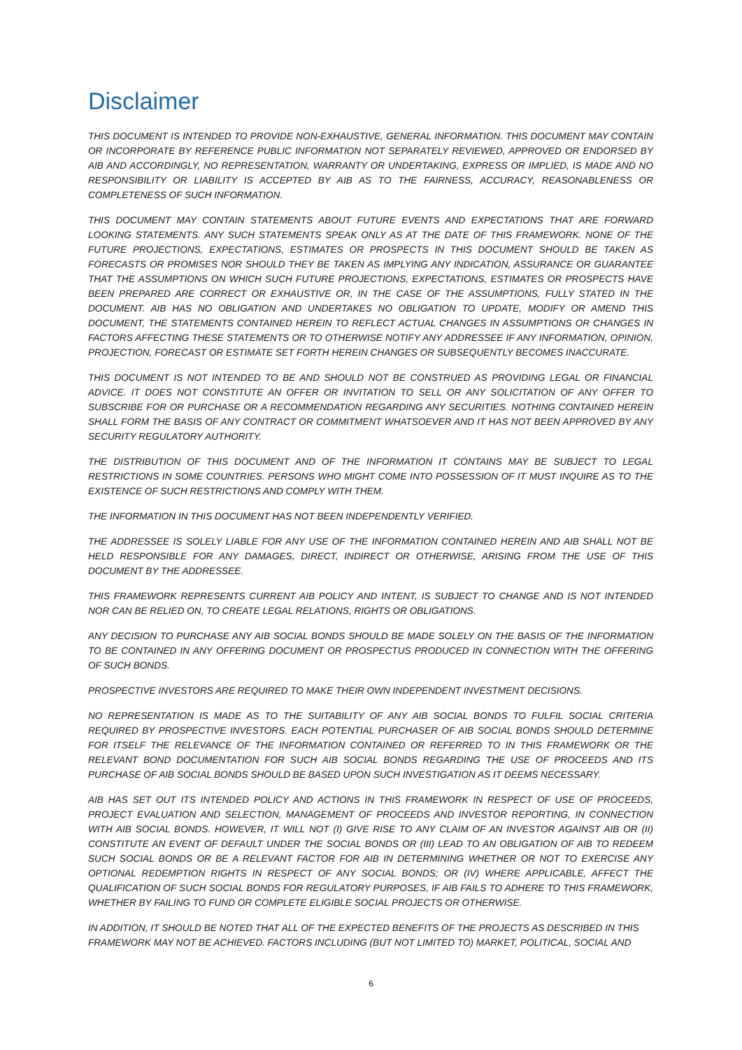Disclaimer
THIS DOCUMENT IS INTENDED TO PROVIDE NON-EXHAUSTIVE, GENERAL INFORMATION. THIS DOCUMENT MAY CONTAIN OR INCORPORATE BY REFERENCE PUBLIC INFORMATION NOT SEPARATELY REVIEWED, APPROVED OR ENDORSED BY AIB AND ACCORDINGLY, NO REPRESENTATION, WARRANTY OR UNDERTAKING, EXPRESS OR IMPLIED, IS MADE AND NO RESPONSIBILITY OR LIABILITY IS ACCEPTED BY AIB AS TO THE FAIRNESS, ACCURACY, REASONABLENESS OR COMPLETENESS OF SUCH INFORMATION.
THIS DOCUMENT MAY CONTAIN STATEMENTS ABOUT FUTURE EVENTS AND EXPECTATIONS THAT ARE FORWARD LOOKING STATEMENTS. ANY SUCH STATEMENTS SPEAK ONLY AS AT THE DATE OF THIS FRAMEWORK. NONE OF THE FUTURE PROJECTIONS, EXPECTATIONS, ESTIMATES OR PROSPECTS IN THIS DOCUMENT SHOULD BE TAKEN AS FORECASTS OR PROMISES NOR SHOULD THEY BE TAKEN AS IMPLYING ANY INDICATION, ASSURANCE OR GUARANTEE THAT THE ASSUMPTIONS ON WHICH SUCH FUTURE PROJECTIONS, EXPECTATIONS, ESTIMATES OR PROSPECTS HAVE BEEN PREPARED ARE CORRECT OR EXHAUSTIVE OR, IN THE CASE OF THE ASSUMPTIONS, FULLY STATED IN THE DOCUMENT. AIB HAS NO OBLIGATION AND UNDERTAKES NO OBLIGATION TO UPDATE, MODIFY OR AMEND THIS DOCUMENT, THE STATEMENTS CONTAINED HEREIN TO REFLECT ACTUAL CHANGES IN ASSUMPTIONS OR CHANGES IN FACTORS AFFECTING THESE STATEMENTS OR TO OTHERWISE NOTIFY ANY ADDRESSEE IF ANY INFORMATION, OPINION, PROJECTION, FORECAST OR ESTIMATE SET FORTH HEREIN CHANGES OR SUBSEQUENTLY BECOMES INACCURATE.
THIS DOCUMENT IS NOT INTENDED TO BE AND SHOULD NOT BE CONSTRUED AS PROVIDING LEGAL OR FINANCIAL ADVICE. IT DOES NOT CONSTITUTE AN OFFER OR INVITATION TO SELL OR ANY SOLICITATION OF ANY OFFER TO SUBSCRIBE FOR OR PURCHASE OR A RECOMMENDATION REGARDING ANY SECURITIES. NOTHING CONTAINED HEREIN SHALL FORM THE BASIS OF ANY CONTRACT OR COMMITMENT WHATSOEVER AND IT HAS NOT BEEN APPROVED BY ANY SECURITY REGULATORY AUTHORITY.
THE DISTRIBUTION OF THIS DOCUMENT AND OF THE INFORMATION IT CONTAINS MAY BE SUBJECT TO LEGAL RESTRICTIONS IN SOME COUNTRIES. PERSONS WHO MIGHT COME INTO POSSESSION OF IT MUST INQUIRE AS TO THE EXISTENCE OF SUCH RESTRICTIONS AND COMPLY WITH THEM.
THE INFORMATION IN THIS DOCUMENT HAS NOT BEEN INDEPENDENTLY VERIFIED.
THE ADDRESSEE IS SOLELY LIABLE FOR ANY USE OF THE INFORMATION CONTAINED HEREIN AND AIB SHALL NOT BE HELD RESPONSIBLE FOR ANY DAMAGES, DIRECT, INDIRECT OR OTHERWISE, ARISING FROM THE USE OF THIS DOCUMENT BY THE ADDRESSEE.
THIS FRAMEWORK REPRESENTS CURRENT AIB POLICY AND INTENT, IS SUBJECT TO CHANGE AND IS NOT INTENDED NOR CAN BE RELIED ON, TO CREATE LEGAL RELATIONS, RIGHTS OR OBLIGATIONS.
ANY DECISION TO PURCHASE ANY AIB SOCIAL BONDS SHOULD BE MADE SOLELY ON THE BASIS OF THE INFORMATION TO BE CONTAINED IN ANY OFFERING DOCUMENT OR PROSPECTUS PRODUCED IN CONNECTION WITH THE OFFERING OF SUCH BONDS.
PROSPECTIVE INVESTORS ARE REQUIRED TO MAKE THEIR OWN INDEPENDENT INVESTMENT DECISIONS.
NO REPRESENTATION IS MADE AS TO THE SUITABILITY OF ANY AIB SOCIAL BONDS TO FULFIL SOCIAL CRITERIA REQUIRED BY PROSPECTIVE INVESTORS. EACH POTENTIAL PURCHASER OF AIB SOCIAL BONDS SHOULD DETERMINE FOR ITSELF THE RELEVANCE OF THE INFORMATION CONTAINED OR REFERRED TO IN THIS FRAMEWORK OR THE RELEVANT BOND DOCUMENTATION FOR SUCH AIB SOCIAL BONDS REGARDING THE USE OF PROCEEDS AND ITS PURCHASE OF AIB SOCIAL BONDS SHOULD BE BASED UPON SUCH INVESTIGATION AS IT DEEMS NECESSARY.
AIB HAS SET OUT ITS INTENDED POLICY AND ACTIONS IN THIS FRAMEWORK IN RESPECT OF USE OF PROCEEDS, PROJECT EVALUATION AND SELECTION, MANAGEMENT OF PROCEEDS AND INVESTOR REPORTING, IN CONNECTION WITH AIB SOCIAL BONDS. HOWEVER, IT WILL NOT (I) GIVE RISE TO ANY CLAIM OF AN INVESTOR AGAINST AIB OR (II) CONSTITUTE AN EVENT OF DEFAULT UNDER THE SOCIAL BONDS OR (III) LEAD TO AN OBLIGATION OF AIB TO REDEEM SUCH SOCIAL BONDS OR BE A RELEVANT FACTOR FOR AIB IN DETERMINING WHETHER OR NOT TO EXERCISE ANY OPTIONAL REDEMPTION RIGHTS IN RESPECT OF ANY SOCIAL BONDS; OR (IV) WHERE APPLICABLE, AFFECT THE QUALIFICATION OF SUCH SOCIAL BONDS FOR REGULATORY PURPOSES, IF AIB FAILS TO ADHERE TO THIS FRAMEWORK, WHETHER BY FAILING TO FUND OR COMPLETE ELIGIBLE SOCIAL PROJECTS OR OTHERWISE.
IN ADDITION, IT SHOULD BE NOTED THAT ALL OF THE EXPECTED BENEFITS OF THE PROJECTS AS DESCRIBED IN THIS FRAMEWORK MAY NOT BE ACHIEVED. FACTORS INCLUDING (BUT NOT LIMITED TO) MARKET, POLITICAL, SOCIAL AND
6